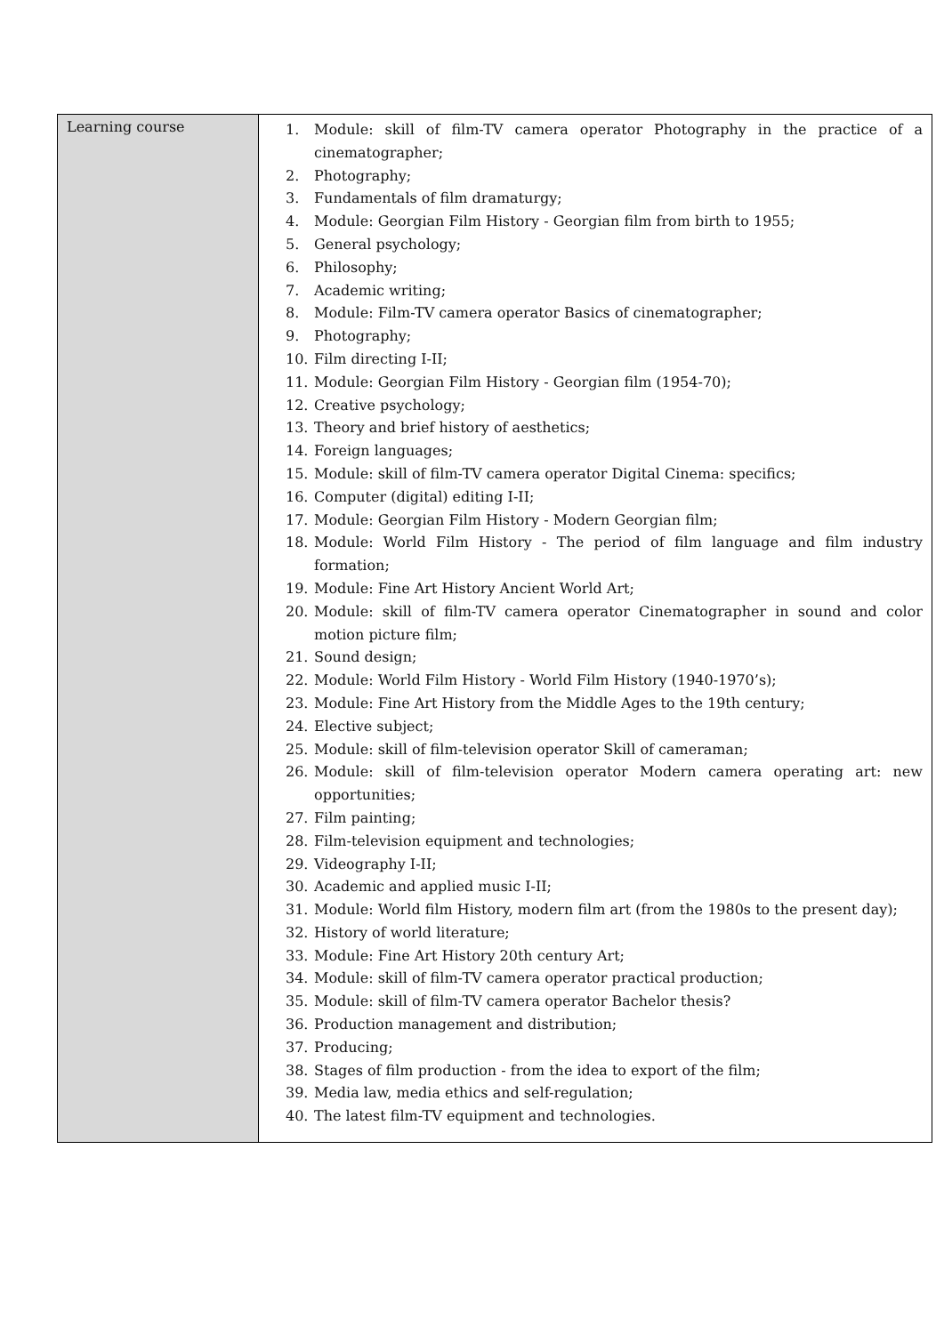| Learning course | 1. Module: skill of film-TV camera operator Photography in the practice of a cinematographer; 2. Photography; 3. Fundamentals of film dramaturgy; 4. Module: Georgian Film History - Georgian film from birth to 1955; 5. General psychology; 6. Philosophy; 7. Academic writing; 8. Module: Film-TV camera operator Basics of cinematographer; 9. Photography; 10. Film directing I-II; 11. Module: Georgian Film History - Georgian film (1954-70); 12. Creative psychology; 13. Theory and brief history of aesthetics; 14. Foreign languages; 15. Module: skill of film-TV camera operator Digital Cinema: specifics; 16. Computer (digital) editing I-II; 17. Module: Georgian Film History - Modern Georgian film; 18. Module: World Film History - The period of film language and film industry formation; 19. Module: Fine Art History Ancient World Art; 20. Module: skill of film-TV camera operator Cinematographer in sound and color motion picture film; 21. Sound design; 22. Module: World Film History - World Film History (1940-1970’s); 23. Module: Fine Art History from the Middle Ages to the 19th century; 24. Elective subject; 25. Module: skill of film-television operator Skill of cameraman; 26. Module: skill of film-television operator Modern camera operating art: new opportunities; 27. Film painting; 28. Film-television equipment and technologies; 29. Videography I-II; 30. Academic and applied music I-II; 31. Module: World film History, modern film art (from the 1980s to the present day); 32. History of world literature; 33. Module: Fine Art History 20th century Art; 34. Module: skill of film-TV camera operator practical production; 35. Module: skill of film-TV camera operator Bachelor thesis? 36. Production management and distribution; 37. Producing; 38. Stages of film production - from the idea to export of the film; 39. Media law, media ethics and self-regulation; 40. The latest film-TV equipment and technologies. |